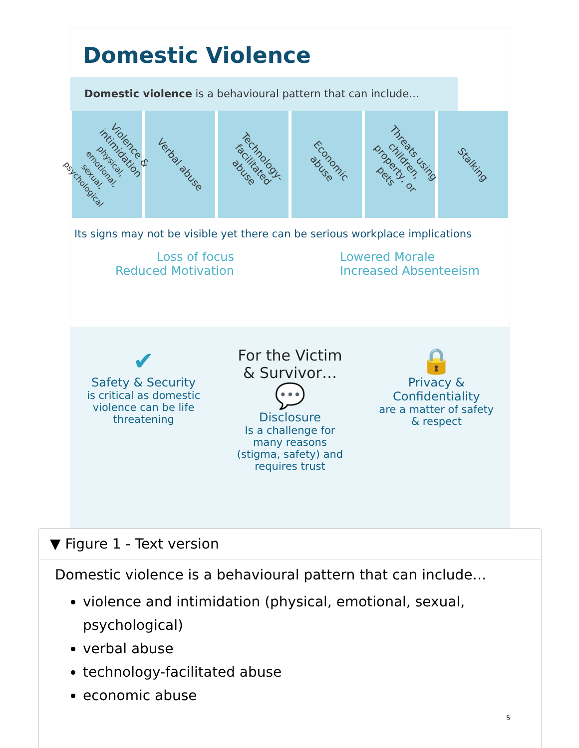Domestic Violence
Domestic violence is a behavioural pattern that can include…
Violence & intimidation
physical, emotional, sexual, psychological
Verbal abuse
Technology-facilitated abuse
Economic abuse
Threats using children, property, or pets
Stalking
Its signs may not be visible yet there can be serious workplace implications
Loss of focus
Reduced Motivation
Lowered Morale
Increased Absenteeism
✔
Safety & Security
is critical as domestic violence can be life threatening
For the Victim
& Survivor…
💬
Disclosure
Is a challenge for many reasons (stigma, safety) and requires trust
🔒
Privacy &
Confidentiality
are a matter of safety & respect
▼ Figure 1 - Text version
Domestic violence is a behavioural pattern that can include…
violence and intimidation (physical, emotional, sexual, psychological)
verbal abuse
technology-facilitated abuse
economic abuse
5